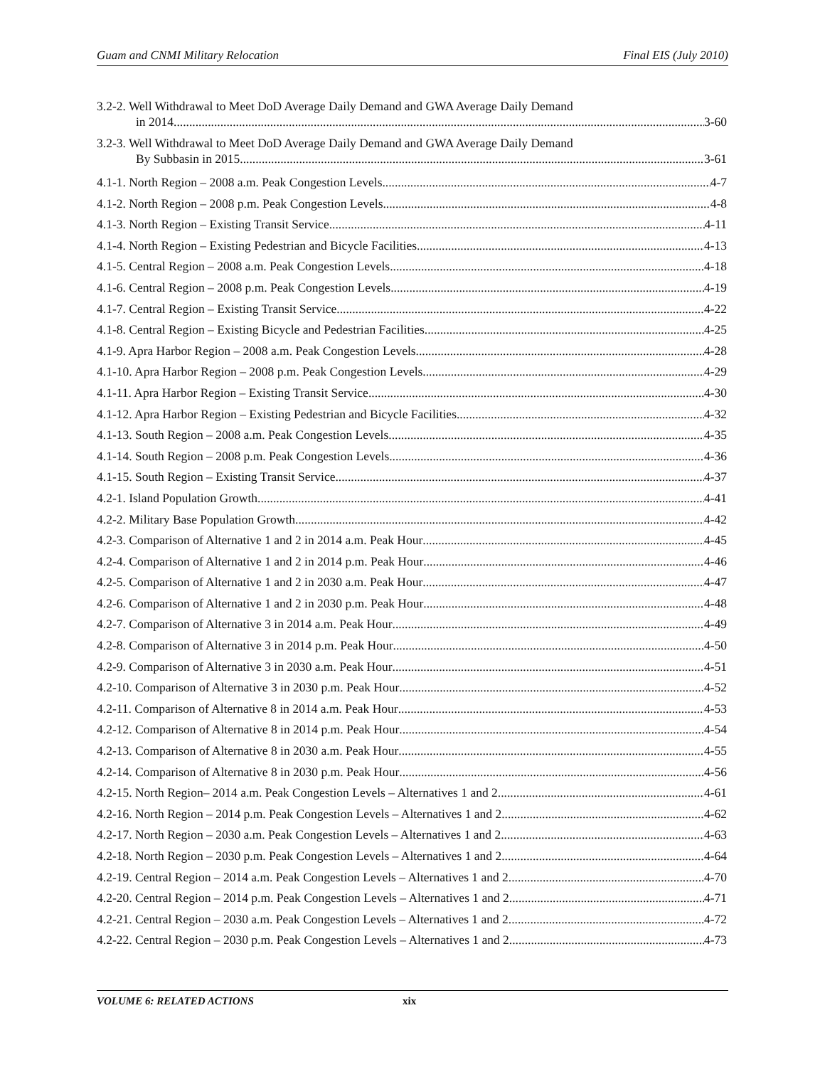Guam and CNMI Military Relocation Final EIS (July 2010)
3.2-2. Well Withdrawal to Meet DoD Average Daily Demand and GWA Average Daily Demand
in 2014 3-60
3.2-3. Well Withdrawal to Meet DoD Average Daily Demand and GWA Average Daily Demand
By Subbasin in 2015 3-61
4.1-1. North Region – 2008 a.m. Peak Congestion Levels 4-7
4.1-2. North Region – 2008 p.m. Peak Congestion Levels 4-8
4.1-3. North Region – Existing Transit Service 4-11
4.1-4. North Region – Existing Pedestrian and Bicycle Facilities 4-13
4.1-5. Central Region – 2008 a.m. Peak Congestion Levels 4-18
4.1-6. Central Region – 2008 p.m. Peak Congestion Levels 4-19
4.1-7. Central Region – Existing Transit Service 4-22
4.1-8. Central Region – Existing Bicycle and Pedestrian Facilities 4-25
4.1-9. Apra Harbor Region – 2008 a.m. Peak Congestion Levels 4-28
4.1-10. Apra Harbor Region – 2008 p.m. Peak Congestion Levels 4-29
4.1-11. Apra Harbor Region – Existing Transit Service 4-30
4.1-12. Apra Harbor Region – Existing Pedestrian and Bicycle Facilities 4-32
4.1-13. South Region – 2008 a.m. Peak Congestion Levels 4-35
4.1-14. South Region – 2008 p.m. Peak Congestion Levels 4-36
4.1-15. South Region – Existing Transit Service 4-37
4.2-1. Island Population Growth 4-41
4.2-2. Military Base Population Growth 4-42
4.2-3. Comparison of Alternative 1 and 2 in 2014 a.m. Peak Hour 4-45
4.2-4. Comparison of Alternative 1 and 2 in 2014 p.m. Peak Hour 4-46
4.2-5. Comparison of Alternative 1 and 2 in 2030 a.m. Peak Hour 4-47
4.2-6. Comparison of Alternative 1 and 2 in 2030 p.m. Peak Hour 4-48
4.2-7. Comparison of Alternative 3 in 2014 a.m. Peak Hour 4-49
4.2-8. Comparison of Alternative 3 in 2014 p.m. Peak Hour 4-50
4.2-9. Comparison of Alternative 3 in 2030 a.m. Peak Hour 4-51
4.2-10. Comparison of Alternative 3 in 2030 p.m. Peak Hour 4-52
4.2-11. Comparison of Alternative 8 in 2014 a.m. Peak Hour 4-53
4.2-12. Comparison of Alternative 8 in 2014 p.m. Peak Hour 4-54
4.2-13. Comparison of Alternative 8 in 2030 a.m. Peak Hour 4-55
4.2-14. Comparison of Alternative 8 in 2030 p.m. Peak Hour 4-56
4.2-15. North Region– 2014 a.m. Peak Congestion Levels – Alternatives 1 and 2 4-61
4.2-16. North Region – 2014 p.m. Peak Congestion Levels – Alternatives 1 and 2 4-62
4.2-17. North Region – 2030 a.m. Peak Congestion Levels – Alternatives 1 and 2 4-63
4.2-18. North Region – 2030 p.m. Peak Congestion Levels – Alternatives 1 and 2 4-64
4.2-19. Central Region – 2014 a.m. Peak Congestion Levels – Alternatives 1 and 2 4-70
4.2-20. Central Region – 2014 p.m. Peak Congestion Levels – Alternatives 1 and 2 4-71
4.2-21. Central Region – 2030 a.m. Peak Congestion Levels – Alternatives 1 and 2 4-72
4.2-22. Central Region – 2030 p.m. Peak Congestion Levels – Alternatives 1 and 2 4-73
VOLUME 6: RELATED ACTIONS xix